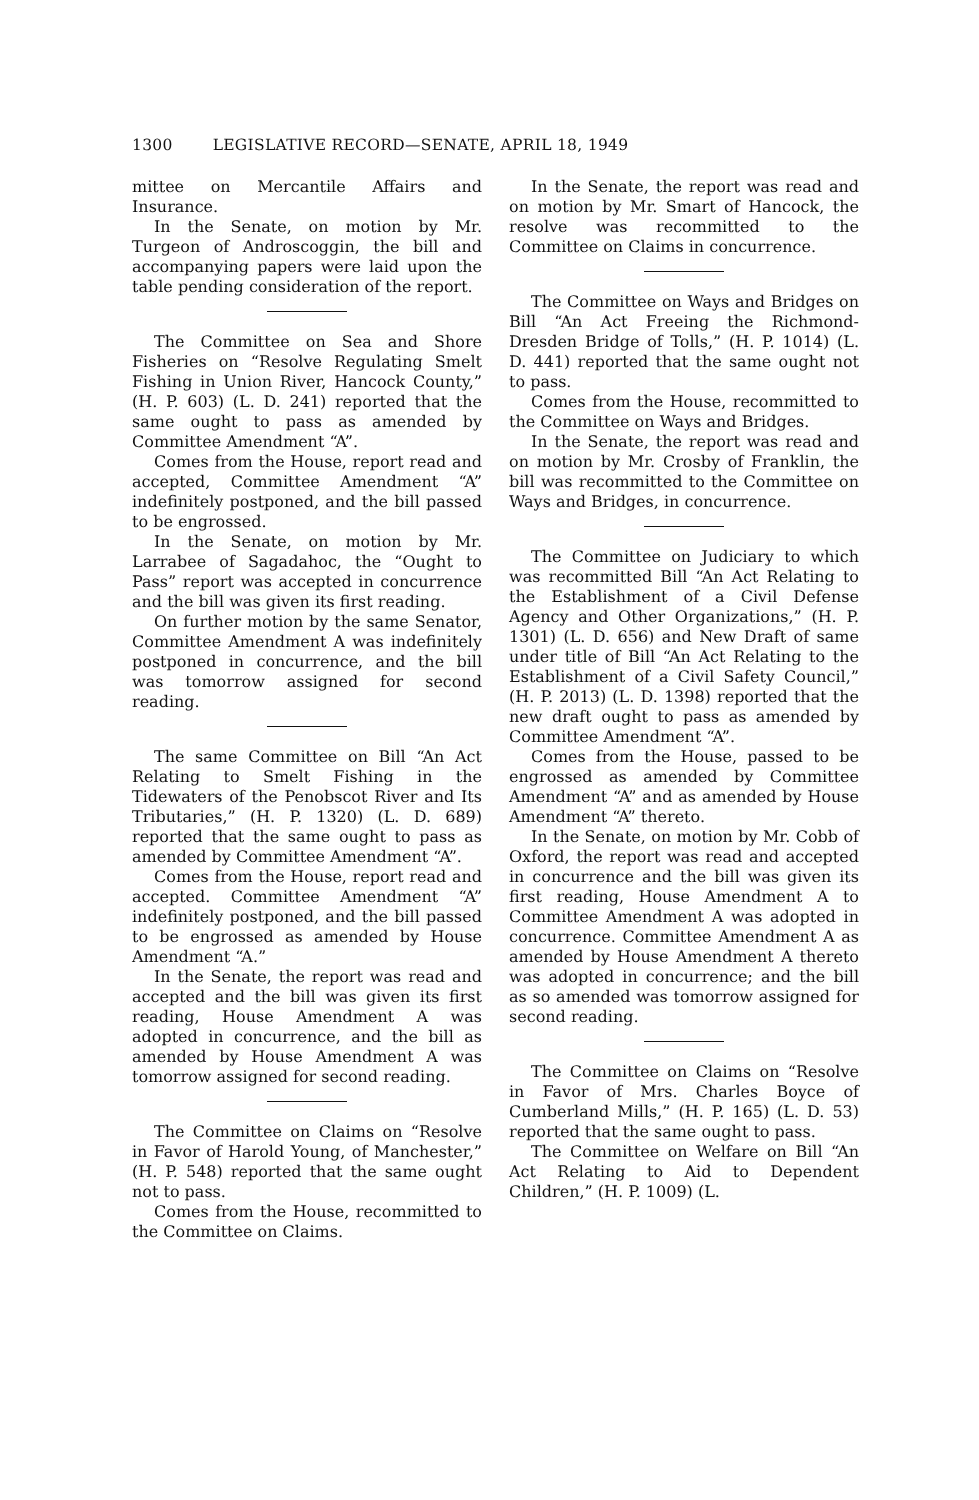1300 LEGISLATIVE RECORD—SENATE, APRIL 18, 1949
mittee on Mercantile Affairs and Insurance.
In the Senate, on motion by Mr. Turgeon of Androscoggin, the bill and accompanying papers were laid upon the table pending consideration of the report.
The Committee on Sea and Shore Fisheries on “Resolve Regulating Smelt Fishing in Union River, Hancock County,” (H. P. 603) (L. D. 241) reported that the same ought to pass as amended by Committee Amendment “A”.
Comes from the House, report read and accepted, Committee Amendment “A” indefinitely postponed, and the bill passed to be engrossed.
In the Senate, on motion by Mr. Larrabee of Sagadahoc, the “Ought to Pass” report was accepted in concurrence and the bill was given its first reading.
On further motion by the same Senator, Committee Amendment A was indefinitely postponed in concurrence, and the bill was tomorrow assigned for second reading.
The same Committee on Bill “An Act Relating to Smelt Fishing in the Tidewaters of the Penobscot River and Its Tributaries,” (H. P. 1320) (L. D. 689) reported that the same ought to pass as amended by Committee Amendment “A”.
Comes from the House, report read and accepted. Committee Amendment “A” indefinitely postponed, and the bill passed to be engrossed as amended by House Amendment “A.”
In the Senate, the report was read and accepted and the bill was given its first reading, House Amendment A was adopted in concurrence, and the bill as amended by House Amendment A was tomorrow assigned for second reading.
The Committee on Claims on “Resolve in Favor of Harold Young, of Manchester,” (H. P. 548) reported that the same ought not to pass.
Comes from the House, recommitted to the Committee on Claims.
In the Senate, the report was read and on motion by Mr. Smart of Hancock, the resolve was recommitted to the Committee on Claims in concurrence.
The Committee on Ways and Bridges on Bill “An Act Freeing the Richmond-Dresden Bridge of Tolls,” (H. P. 1014) (L. D. 441) reported that the same ought not to pass.
Comes from the House, recommitted to the Committee on Ways and Bridges.
In the Senate, the report was read and on motion by Mr. Crosby of Franklin, the bill was recommitted to the Committee on Ways and Bridges, in concurrence.
The Committee on Judiciary to which was recommitted Bill “An Act Relating to the Establishment of a Civil Defense Agency and Other Organizations,” (H. P. 1301) (L. D. 656) and New Draft of same under title of Bill “An Act Relating to the Establishment of a Civil Safety Council,” (H. P. 2013) (L. D. 1398) reported that the new draft ought to pass as amended by Committee Amendment “A”.
Comes from the House, passed to be engrossed as amended by Committee Amendment “A” and as amended by House Amendment “A” thereto.
In the Senate, on motion by Mr. Cobb of Oxford, the report was read and accepted in concurrence and the bill was given its first reading, House Amendment A to Committee Amendment A was adopted in concurrence. Committee Amendment A as amended by House Amendment A thereto was adopted in concurrence; and the bill as so amended was tomorrow assigned for second reading.
The Committee on Claims on “Resolve in Favor of Mrs. Charles Boyce of Cumberland Mills,” (H. P. 165) (L. D. 53) reported that the same ought to pass.
The Committee on Welfare on Bill “An Act Relating to Aid to Dependent Children,” (H. P. 1009) (L.